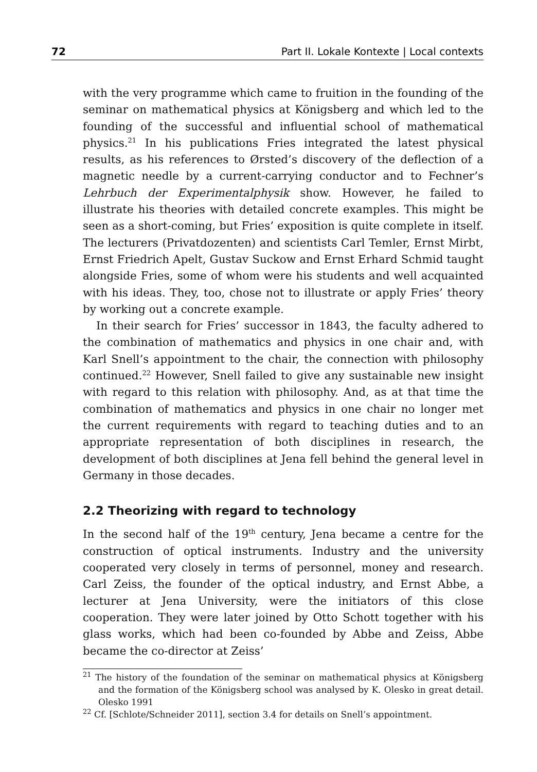72 Part II. Lokale Kontexte | Local contexts
with the very programme which came to fruition in the founding of the seminar on mathematical physics at Königsberg and which led to the founding of the successful and influential school of mathematical physics.<sup>21</sup> In his publications Fries integrated the latest physical results, as his references to Ørsted’s discovery of the deflection of a magnetic needle by a current-carrying conductor and to Fechner’s Lehrbuch der Experimentalphysik show. However, he failed to illustrate his theories with detailed concrete examples. This might be seen as a short-coming, but Fries’ exposition is quite complete in itself. The lecturers (Privatdozenten) and scientists Carl Temler, Ernst Mirbt, Ernst Friedrich Apelt, Gustav Suckow and Ernst Erhard Schmid taught alongside Fries, some of whom were his students and well acquainted with his ideas. They, too, chose not to illustrate or apply Fries’ theory by working out a concrete example.
In their search for Fries’ successor in 1843, the faculty adhered to the combination of mathematics and physics in one chair and, with Karl Snell’s appointment to the chair, the connection with philosophy continued.<sup>22</sup> However, Snell failed to give any sustainable new insight with regard to this relation with philosophy. And, as at that time the combination of mathematics and physics in one chair no longer met the current requirements with regard to teaching duties and to an appropriate representation of both disciplines in research, the development of both disciplines at Jena fell behind the general level in Germany in those decades.
2.2 Theorizing with regard to technology
In the second half of the 19<sup>th</sup> century, Jena became a centre for the construction of optical instruments. Industry and the university cooperated very closely in terms of personnel, money and research. Carl Zeiss, the founder of the optical industry, and Ernst Abbe, a lecturer at Jena University, were the initiators of this close cooperation. They were later joined by Otto Schott together with his glass works, which had been co-founded by Abbe and Zeiss, Abbe became the co-director at Zeiss’
<sup>21</sup> The history of the foundation of the seminar on mathematical physics at Königsberg and the formation of the Königsberg school was analysed by K. Olesko in great detail. Olesko 1991
<sup>22</sup> Cf. [Schlote/Schneider 2011], section 3.4 for details on Snell’s appointment.